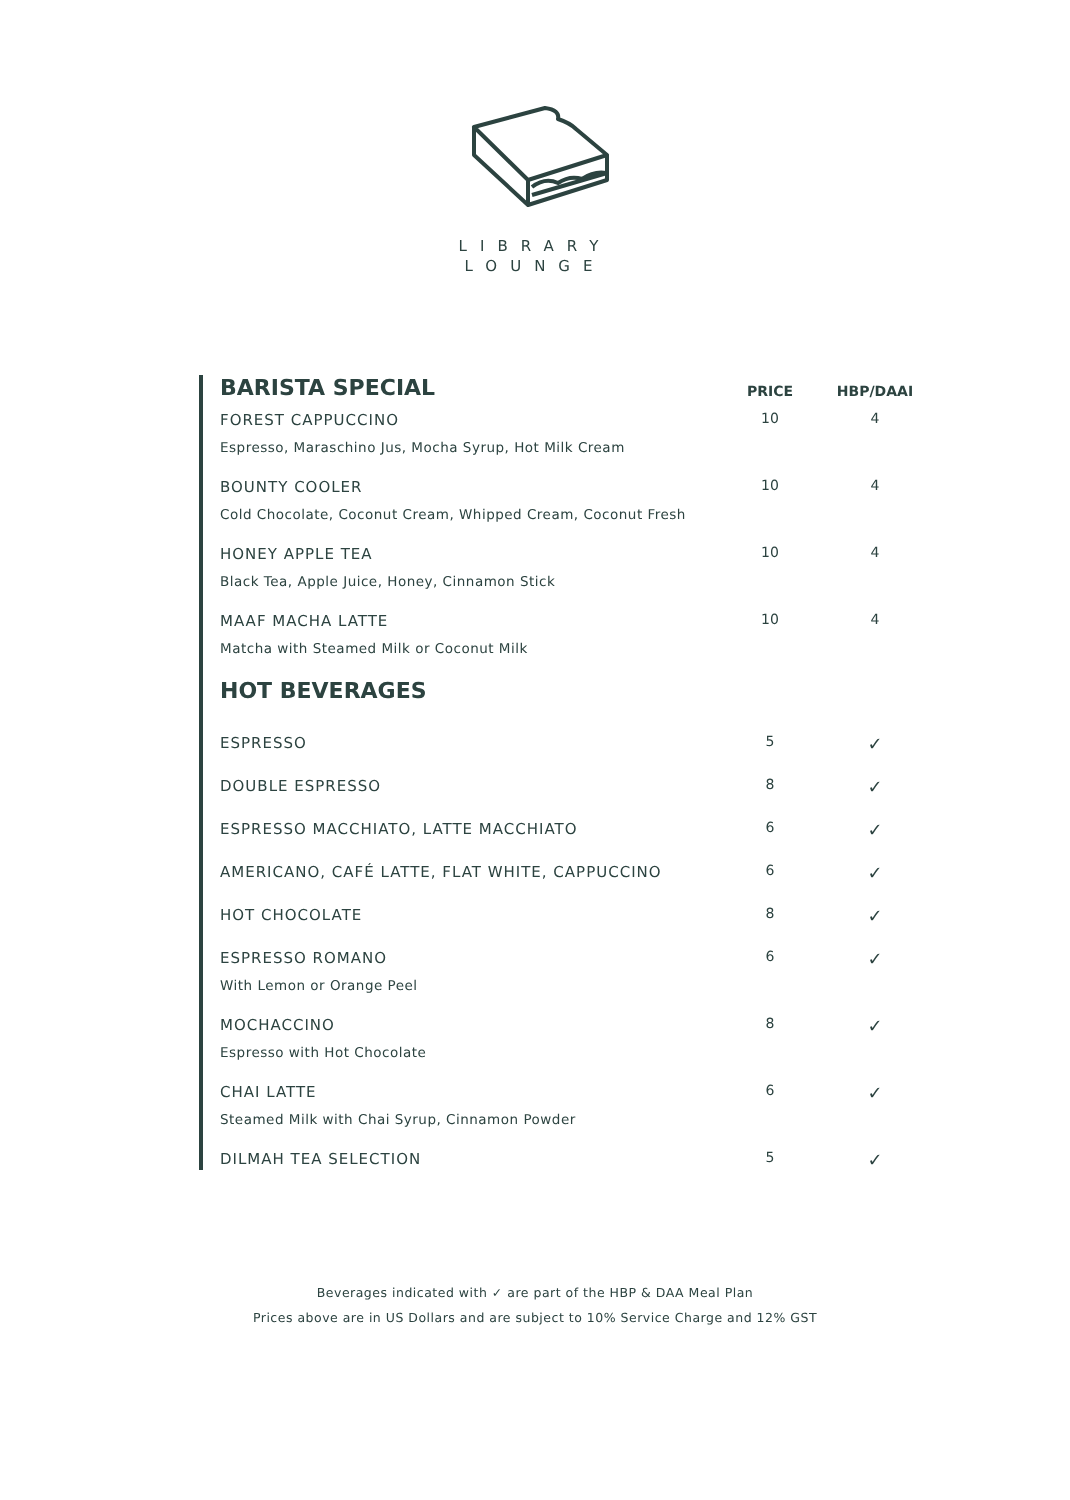LIBRARY
LOUNGE
| BARISTA SPECIAL | PRICE | HBP/DAAI |
| --- | --- | --- |
| FOREST CAPPUCCINO Espresso, Maraschino Jus, Mocha Syrup, Hot Milk Cream | 10 | 4 |
| BOUNTY COOLER Cold Chocolate, Coconut Cream, Whipped Cream, Coconut Fresh | 10 | 4 |
| HONEY APPLE TEA Black Tea, Apple Juice, Honey, Cinnamon Stick | 10 | 4 |
| MAAF MACHA LATTE Matcha with Steamed Milk or Coconut Milk | 10 | 4 |
| HOT BEVERAGES | | |
| ESPRESSO | 5 | ✓ |
| DOUBLE ESPRESSO | 8 | ✓ |
| ESPRESSO MACCHIATO, LATTE MACCHIATO | 6 | ✓ |
| AMERICANO, CAFÉ LATTE, FLAT WHITE, CAPPUCCINO | 6 | ✓ |
| HOT CHOCOLATE | 8 | ✓ |
| ESPRESSO ROMANO With Lemon or Orange Peel | 6 | ✓ |
| MOCHACCINO Espresso with Hot Chocolate | 8 | ✓ |
| CHAI LATTE Steamed Milk with Chai Syrup, Cinnamon Powder | 6 | ✓ |
| DILMAH TEA SELECTION | 5 | ✓ |
Beverages indicated with ✓ are part of the HBP & DAA Meal Plan
Prices above are in US Dollars and are subject to 10% Service Charge and 12% GST